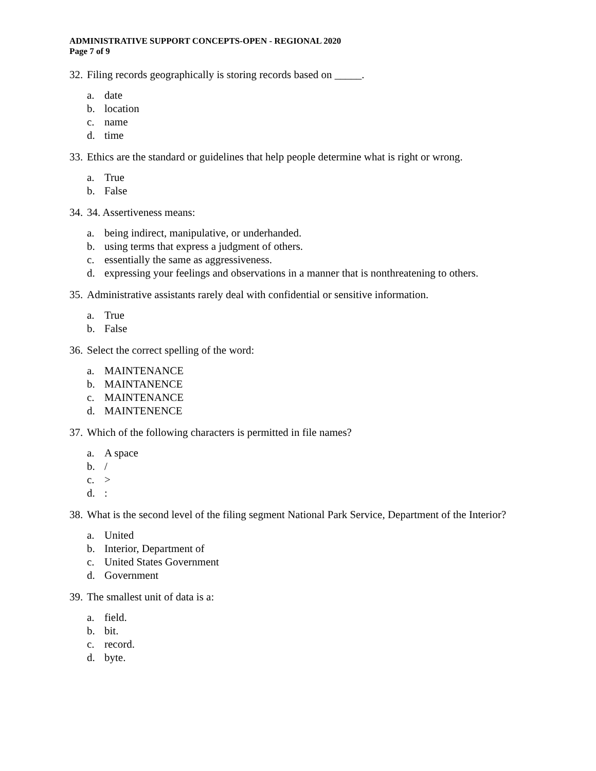ADMINISTRATIVE SUPPORT CONCEPTS-OPEN - REGIONAL 2020
Page 7 of 9
32. Filing records geographically is storing records based on _____.
a. date
b. location
c. name
d. time
33. Ethics are the standard or guidelines that help people determine what is right or wrong.
a. True
b. False
34. 34. Assertiveness means:
a. being indirect, manipulative, or underhanded.
b. using terms that express a judgment of others.
c. essentially the same as aggressiveness.
d. expressing your feelings and observations in a manner that is nonthreatening to others.
35. Administrative assistants rarely deal with confidential or sensitive information.
a. True
b. False
36. Select the correct spelling of the word:
a. MAINTENANCE
b. MAINTANENCE
c. MAINTENANCE
d. MAINTENENCE
37. Which of the following characters is permitted in file names?
a. A space
b. /
c. >
d.:
38. What is the second level of the filing segment National Park Service, Department of the Interior?
a. United
b. Interior, Department of
c. United States Government
d. Government
39. The smallest unit of data is a:
a. field.
b. bit.
c. record.
d. byte.